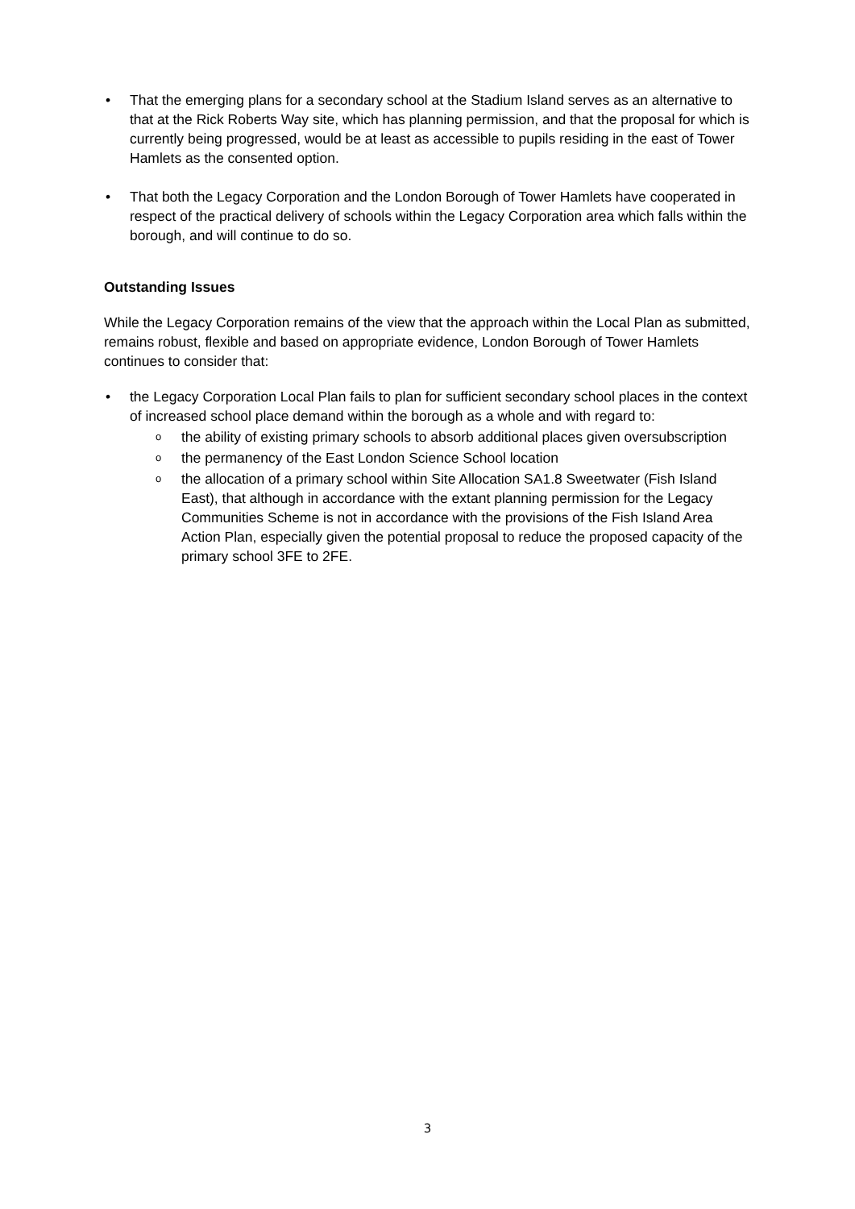• That the emerging plans for a secondary school at the Stadium Island serves as an alternative to that at the Rick Roberts Way site, which has planning permission, and that the proposal for which is currently being progressed, would be at least as accessible to pupils residing in the east of Tower Hamlets as the consented option.
• That both the Legacy Corporation and the London Borough of Tower Hamlets have cooperated in respect of the practical delivery of schools within the Legacy Corporation area which falls within the borough, and will continue to do so.
Outstanding Issues
While the Legacy Corporation remains of the view that the approach within the Local Plan as submitted, remains robust, flexible and based on appropriate evidence, London Borough of Tower Hamlets continues to consider that:
• the Legacy Corporation Local Plan fails to plan for sufficient secondary school places in the context of increased school place demand within the borough as a whole and with regard to:
o the ability of existing primary schools to absorb additional places given oversubscription
o the permanency of the East London Science School location
o the allocation of a primary school within Site Allocation SA1.8 Sweetwater (Fish Island East), that although in accordance with the extant planning permission for the Legacy Communities Scheme is not in accordance with the provisions of the Fish Island Area Action Plan, especially given the potential proposal to reduce the proposed capacity of the primary school 3FE to 2FE.
3